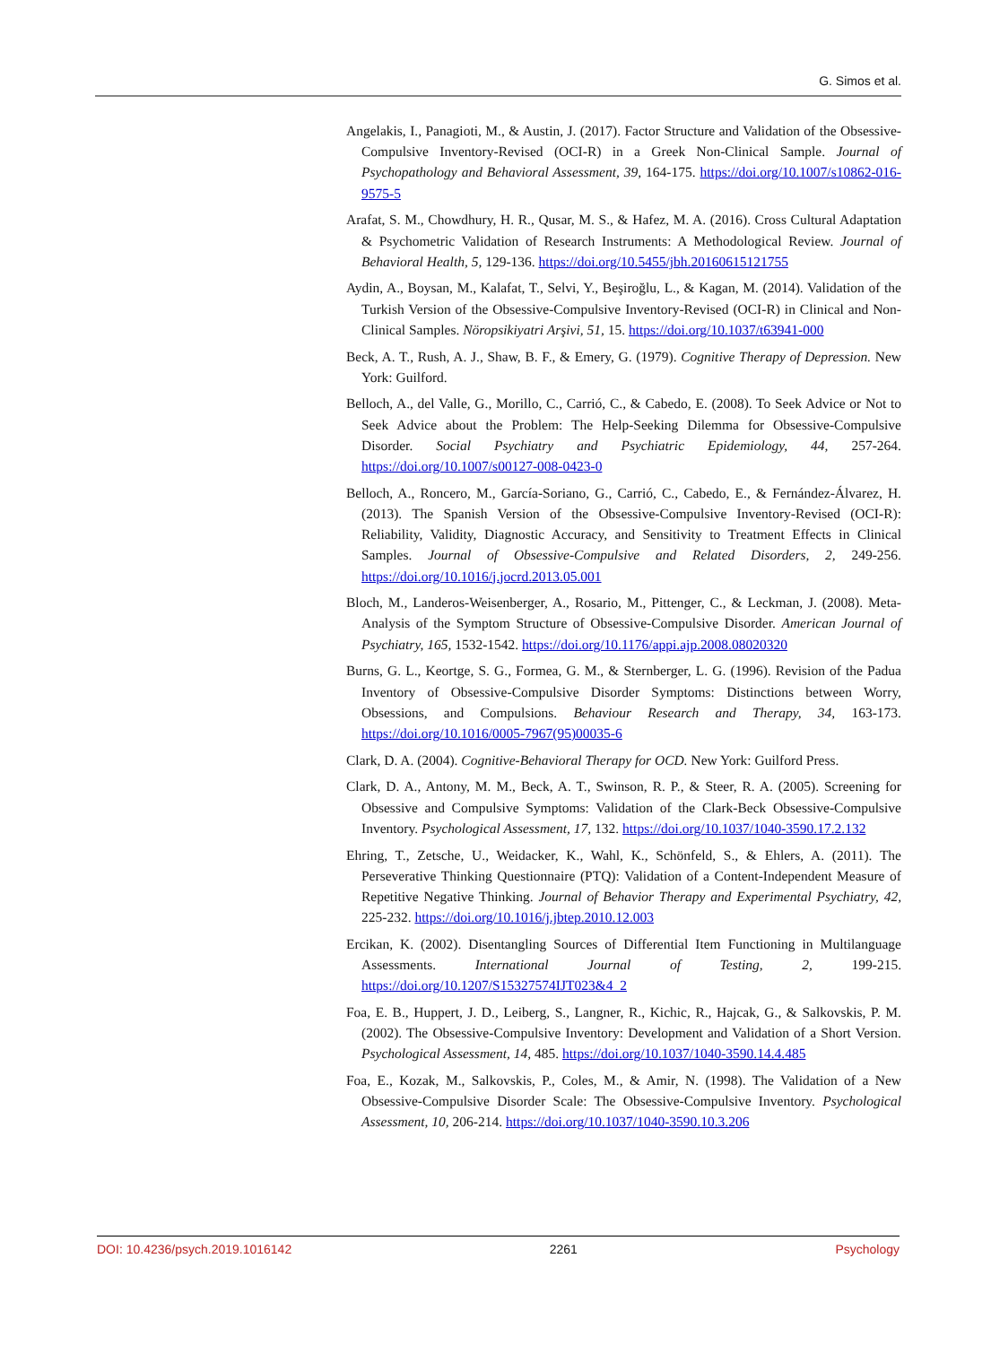G. Simos et al.
Angelakis, I., Panagioti, M., & Austin, J. (2017). Factor Structure and Validation of the Obsessive-Compulsive Inventory-Revised (OCI-R) in a Greek Non-Clinical Sample. Journal of Psychopathology and Behavioral Assessment, 39, 164-175. https://doi.org/10.1007/s10862-016-9575-5
Arafat, S. M., Chowdhury, H. R., Qusar, M. S., & Hafez, M. A. (2016). Cross Cultural Adaptation & Psychometric Validation of Research Instruments: A Methodological Review. Journal of Behavioral Health, 5, 129-136. https://doi.org/10.5455/jbh.20160615121755
Aydin, A., Boysan, M., Kalafat, T., Selvi, Y., Beşiroğlu, L., & Kagan, M. (2014). Validation of the Turkish Version of the Obsessive-Compulsive Inventory-Revised (OCI-R) in Clinical and Non-Clinical Samples. Nöropsikiyatri Arşivi, 51, 15. https://doi.org/10.1037/t63941-000
Beck, A. T., Rush, A. J., Shaw, B. F., & Emery, G. (1979). Cognitive Therapy of Depression. New York: Guilford.
Belloch, A., del Valle, G., Morillo, C., Carrió, C., & Cabedo, E. (2008). To Seek Advice or Not to Seek Advice about the Problem: The Help-Seeking Dilemma for Obsessive-Compulsive Disorder. Social Psychiatry and Psychiatric Epidemiology, 44, 257-264. https://doi.org/10.1007/s00127-008-0423-0
Belloch, A., Roncero, M., García-Soriano, G., Carrió, C., Cabedo, E., & Fernández-Álvarez, H. (2013). The Spanish Version of the Obsessive-Compulsive Inventory-Revised (OCI-R): Reliability, Validity, Diagnostic Accuracy, and Sensitivity to Treatment Effects in Clinical Samples. Journal of Obsessive-Compulsive and Related Disorders, 2, 249-256. https://doi.org/10.1016/j.jocrd.2013.05.001
Bloch, M., Landeros-Weisenberger, A., Rosario, M., Pittenger, C., & Leckman, J. (2008). Meta-Analysis of the Symptom Structure of Obsessive-Compulsive Disorder. American Journal of Psychiatry, 165, 1532-1542. https://doi.org/10.1176/appi.ajp.2008.08020320
Burns, G. L., Keortge, S. G., Formea, G. M., & Sternberger, L. G. (1996). Revision of the Padua Inventory of Obsessive-Compulsive Disorder Symptoms: Distinctions between Worry, Obsessions, and Compulsions. Behaviour Research and Therapy, 34, 163-173. https://doi.org/10.1016/0005-7967(95)00035-6
Clark, D. A. (2004). Cognitive-Behavioral Therapy for OCD. New York: Guilford Press.
Clark, D. A., Antony, M. M., Beck, A. T., Swinson, R. P., & Steer, R. A. (2005). Screening for Obsessive and Compulsive Symptoms: Validation of the Clark-Beck Obsessive-Compulsive Inventory. Psychological Assessment, 17, 132. https://doi.org/10.1037/1040-3590.17.2.132
Ehring, T., Zetsche, U., Weidacker, K., Wahl, K., Schönfeld, S., & Ehlers, A. (2011). The Perseverative Thinking Questionnaire (PTQ): Validation of a Content-Independent Measure of Repetitive Negative Thinking. Journal of Behavior Therapy and Experimental Psychiatry, 42, 225-232. https://doi.org/10.1016/j.jbtep.2010.12.003
Ercikan, K. (2002). Disentangling Sources of Differential Item Functioning in Multilanguage Assessments. International Journal of Testing, 2, 199-215. https://doi.org/10.1207/S15327574IJT023&4_2
Foa, E. B., Huppert, J. D., Leiberg, S., Langner, R., Kichic, R., Hajcak, G., & Salkovskis, P. M. (2002). The Obsessive-Compulsive Inventory: Development and Validation of a Short Version. Psychological Assessment, 14, 485. https://doi.org/10.1037/1040-3590.14.4.485
Foa, E., Kozak, M., Salkovskis, P., Coles, M., & Amir, N. (1998). The Validation of a New Obsessive-Compulsive Disorder Scale: The Obsessive-Compulsive Inventory. Psychological Assessment, 10, 206-214. https://doi.org/10.1037/1040-3590.10.3.206
DOI: 10.4236/psych.2019.1016142 2261 Psychology